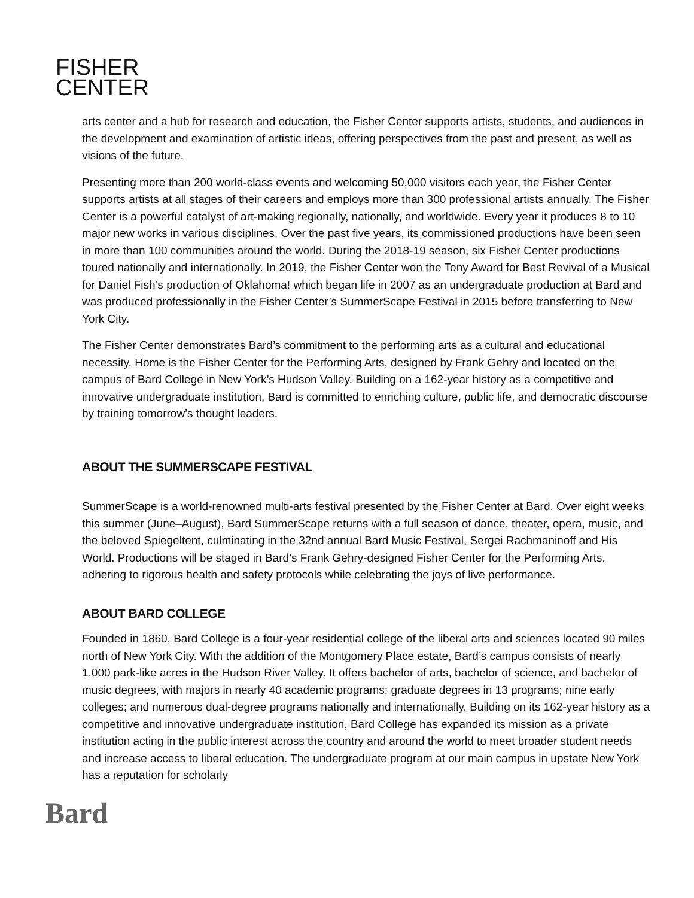FISHER
CENTER
arts center and a hub for research and education, the Fisher Center supports artists, students, and audiences in the development and examination of artistic ideas, offering perspectives from the past and present, as well as visions of the future.
Presenting more than 200 world-class events and welcoming 50,000 visitors each year, the Fisher Center supports artists at all stages of their careers and employs more than 300 professional artists annually. The Fisher Center is a powerful catalyst of art-making regionally, nationally, and worldwide. Every year it produces 8 to 10 major new works in various disciplines. Over the past five years, its commissioned productions have been seen in more than 100 communities around the world. During the 2018-19 season, six Fisher Center productions toured nationally and internationally. In 2019, the Fisher Center won the Tony Award for Best Revival of a Musical for Daniel Fish’s production of Oklahoma! which began life in 2007 as an undergraduate production at Bard and was produced professionally in the Fisher Center’s SummerScape Festival in 2015 before transferring to New York City.
The Fisher Center demonstrates Bard’s commitment to the performing arts as a cultural and educational necessity. Home is the Fisher Center for the Performing Arts, designed by Frank Gehry and located on the campus of Bard College in New York’s Hudson Valley. Building on a 162-year history as a competitive and innovative undergraduate institution, Bard is committed to enriching culture, public life, and democratic discourse by training tomorrow’s thought leaders.
ABOUT THE SUMMERSCAPE FESTIVAL
SummerScape is a world-renowned multi-arts festival presented by the Fisher Center at Bard. Over eight weeks this summer (June–August), Bard SummerScape returns with a full season of dance, theater, opera, music, and the beloved Spiegeltent, culminating in the 32nd annual Bard Music Festival, Sergei Rachmaninoff and His World. Productions will be staged in Bard’s Frank Gehry-designed Fisher Center for the Performing Arts, adhering to rigorous health and safety protocols while celebrating the joys of live performance.
ABOUT BARD COLLEGE
Founded in 1860, Bard College is a four-year residential college of the liberal arts and sciences located 90 miles north of New York City. With the addition of the Montgomery Place estate, Bard’s campus consists of nearly 1,000 park-like acres in the Hudson River Valley. It offers bachelor of arts, bachelor of science, and bachelor of music degrees, with majors in nearly 40 academic programs; graduate degrees in 13 programs; nine early colleges; and numerous dual-degree programs nationally and internationally. Building on its 162-year history as a competitive and innovative undergraduate institution, Bard College has expanded its mission as a private institution acting in the public interest across the country and around the world to meet broader student needs and increase access to liberal education. The undergraduate program at our main campus in upstate New York has a reputation for scholarly
Bard